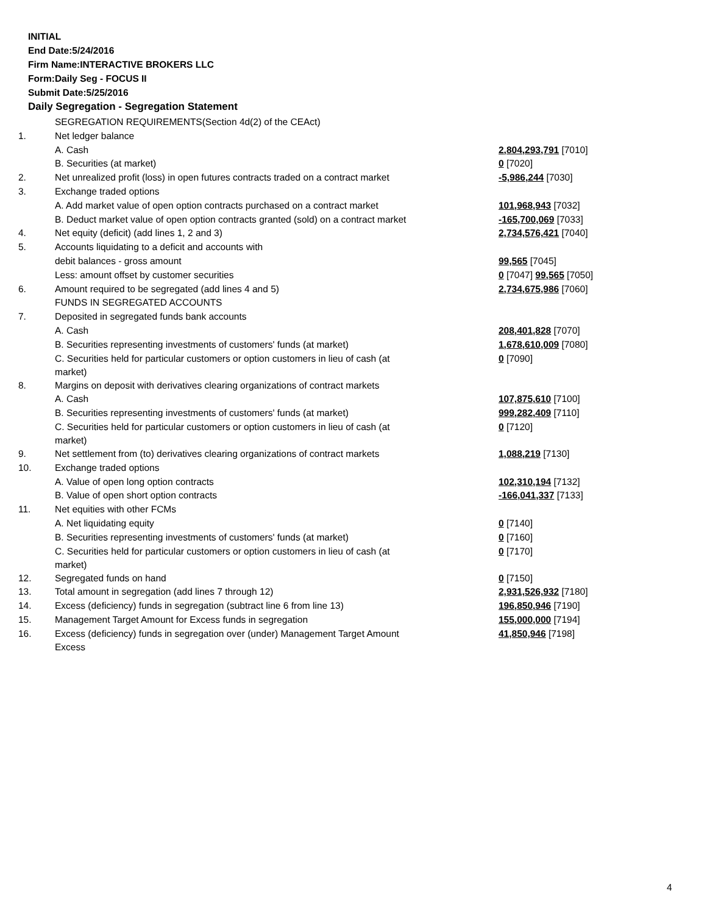INITIAL
End Date:5/24/2016
Firm Name:INTERACTIVE BROKERS LLC
Form:Daily Seg - FOCUS II
Submit Date:5/25/2016
Daily Segregation - Segregation Statement
| | SEGREGATION REQUIREMENTS(Section 4d(2) of the CEAct) | |
| 1. | Net ledger balance | |
| | A. Cash | 2,804,293,791 [7010] |
| | B. Securities (at market) | 0 [7020] |
| 2. | Net unrealized profit (loss) in open futures contracts traded on a contract market | -5,986,244 [7030] |
| 3. | Exchange traded options | |
| | A. Add market value of open option contracts purchased on a contract market | 101,968,943 [7032] |
| | B. Deduct market value of open option contracts granted (sold) on a contract market | -165,700,069 [7033] |
| 4. | Net equity (deficit) (add lines 1, 2 and 3) | 2,734,576,421 [7040] |
| 5. | Accounts liquidating to a deficit and accounts with | |
| | debit balances - gross amount | 99,565 [7045] |
| | Less: amount offset by customer securities | 0 [7047] 99,565 [7050] |
| 6. | Amount required to be segregated (add lines 4 and 5) | 2,734,675,986 [7060] |
| | FUNDS IN SEGREGATED ACCOUNTS | |
| 7. | Deposited in segregated funds bank accounts | |
| | A. Cash | 208,401,828 [7070] |
| | B. Securities representing investments of customers' funds (at market) | 1,678,610,009 [7080] |
| | C. Securities held for particular customers or option customers in lieu of cash (at market) | 0 [7090] |
| 8. | Margins on deposit with derivatives clearing organizations of contract markets | |
| | A. Cash | 107,875,610 [7100] |
| | B. Securities representing investments of customers' funds (at market) | 999,282,409 [7110] |
| | C. Securities held for particular customers or option customers in lieu of cash (at market) | 0 [7120] |
| 9. | Net settlement from (to) derivatives clearing organizations of contract markets | 1,088,219 [7130] |
| 10. | Exchange traded options | |
| | A. Value of open long option contracts | 102,310,194 [7132] |
| | B. Value of open short option contracts | -166,041,337 [7133] |
| 11. | Net equities with other FCMs | |
| | A. Net liquidating equity | 0 [7140] |
| | B. Securities representing investments of customers' funds (at market) | 0 [7160] |
| | C. Securities held for particular customers or option customers in lieu of cash (at market) | 0 [7170] |
| 12. | Segregated funds on hand | 0 [7150] |
| 13. | Total amount in segregation (add lines 7 through 12) | 2,931,526,932 [7180] |
| 14. | Excess (deficiency) funds in segregation (subtract line 6 from line 13) | 196,850,946 [7190] |
| 15. | Management Target Amount for Excess funds in segregation | 155,000,000 [7194] |
| 16. | Excess (deficiency) funds in segregation over (under) Management Target Amount Excess | 41,850,946 [7198] |
4